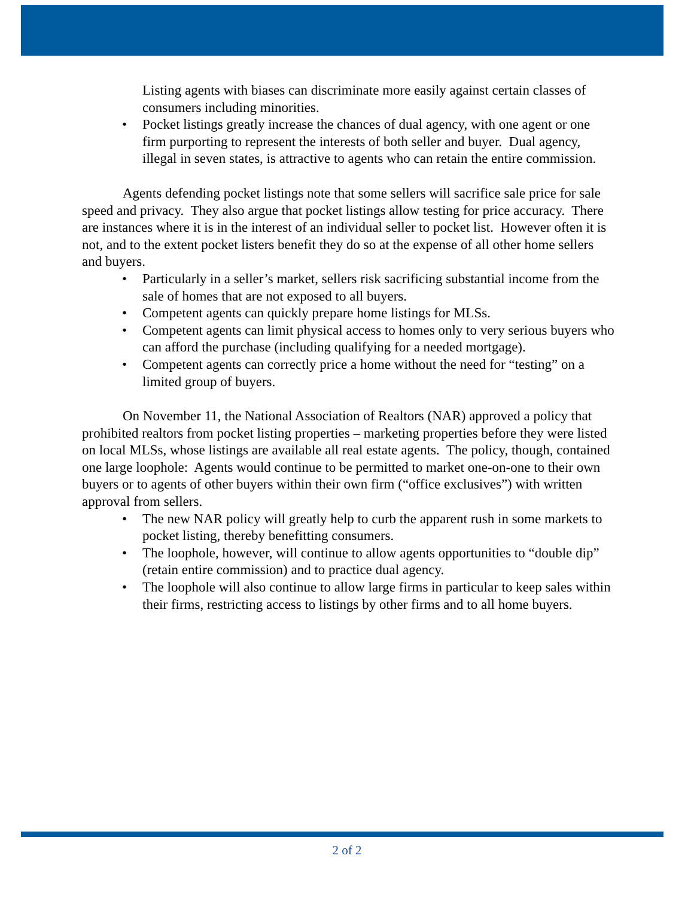Listing agents with biases can discriminate more easily against certain classes of consumers including minorities.
Pocket listings greatly increase the chances of dual agency, with one agent or one firm purporting to represent the interests of both seller and buyer. Dual agency, illegal in seven states, is attractive to agents who can retain the entire commission.
Agents defending pocket listings note that some sellers will sacrifice sale price for sale speed and privacy. They also argue that pocket listings allow testing for price accuracy. There are instances where it is in the interest of an individual seller to pocket list. However often it is not, and to the extent pocket listers benefit they do so at the expense of all other home sellers and buyers.
Particularly in a seller’s market, sellers risk sacrificing substantial income from the sale of homes that are not exposed to all buyers.
Competent agents can quickly prepare home listings for MLSs.
Competent agents can limit physical access to homes only to very serious buyers who can afford the purchase (including qualifying for a needed mortgage).
Competent agents can correctly price a home without the need for “testing” on a limited group of buyers.
On November 11, the National Association of Realtors (NAR) approved a policy that prohibited realtors from pocket listing properties – marketing properties before they were listed on local MLSs, whose listings are available all real estate agents. The policy, though, contained one large loophole: Agents would continue to be permitted to market one-on-one to their own buyers or to agents of other buyers within their own firm (“office exclusives”) with written approval from sellers.
The new NAR policy will greatly help to curb the apparent rush in some markets to pocket listing, thereby benefitting consumers.
The loophole, however, will continue to allow agents opportunities to “double dip” (retain entire commission) and to practice dual agency.
The loophole will also continue to allow large firms in particular to keep sales within their firms, restricting access to listings by other firms and to all home buyers.
2 of 2